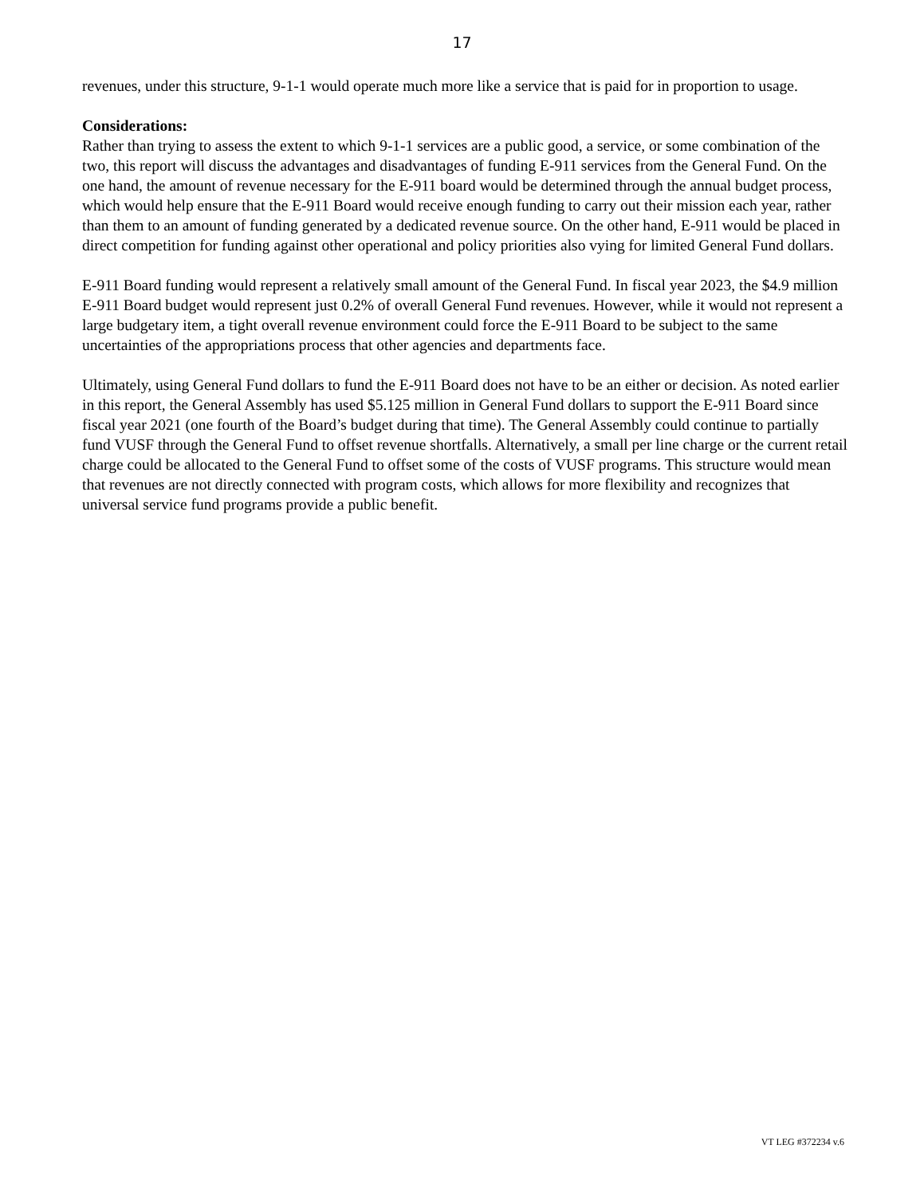17
revenues, under this structure, 9-1-1 would operate much more like a service that is paid for in proportion to usage.
Considerations:
Rather than trying to assess the extent to which 9-1-1 services are a public good, a service, or some combination of the two, this report will discuss the advantages and disadvantages of funding E-911 services from the General Fund. On the one hand, the amount of revenue necessary for the E-911 board would be determined through the annual budget process, which would help ensure that the E-911 Board would receive enough funding to carry out their mission each year, rather than them to an amount of funding generated by a dedicated revenue source. On the other hand, E-911 would be placed in direct competition for funding against other operational and policy priorities also vying for limited General Fund dollars.
E-911 Board funding would represent a relatively small amount of the General Fund. In fiscal year 2023, the $4.9 million E-911 Board budget would represent just 0.2% of overall General Fund revenues. However, while it would not represent a large budgetary item, a tight overall revenue environment could force the E-911 Board to be subject to the same uncertainties of the appropriations process that other agencies and departments face.
Ultimately, using General Fund dollars to fund the E-911 Board does not have to be an either or decision. As noted earlier in this report, the General Assembly has used $5.125 million in General Fund dollars to support the E-911 Board since fiscal year 2021 (one fourth of the Board’s budget during that time). The General Assembly could continue to partially fund VUSF through the General Fund to offset revenue shortfalls. Alternatively, a small per line charge or the current retail charge could be allocated to the General Fund to offset some of the costs of VUSF programs. This structure would mean that revenues are not directly connected with program costs, which allows for more flexibility and recognizes that universal service fund programs provide a public benefit.
VT LEG #372234 v.6